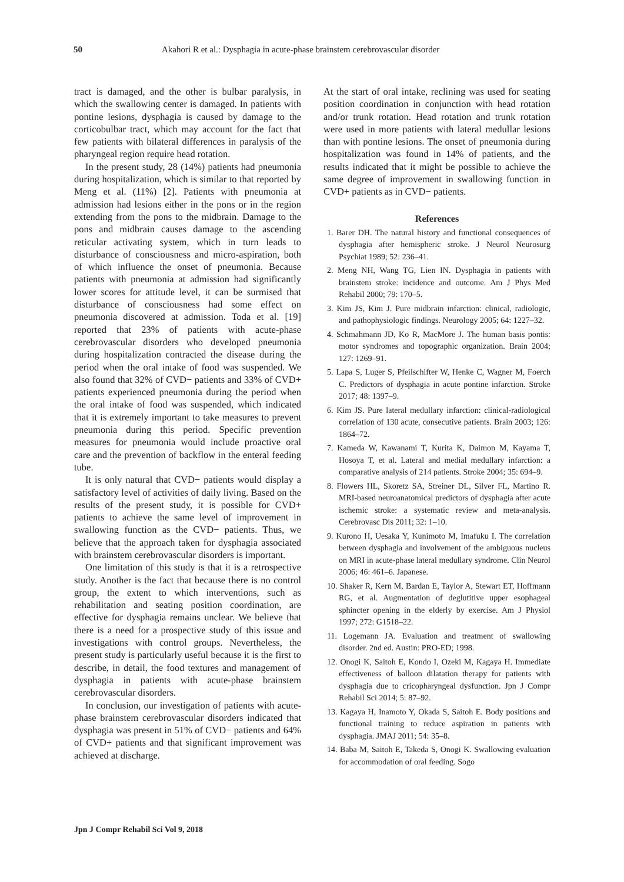50 Akahori R et al.: Dysphagia in acute-phase brainstem cerebrovascular disorder
tract is damaged, and the other is bulbar paralysis, in which the swallowing center is damaged. In patients with pontine lesions, dysphagia is caused by damage to the corticobulbar tract, which may account for the fact that few patients with bilateral differences in paralysis of the pharyngeal region require head rotation.
In the present study, 28 (14%) patients had pneumonia during hospitalization, which is similar to that reported by Meng et al. (11%) [2]. Patients with pneumonia at admission had lesions either in the pons or in the region extending from the pons to the midbrain. Damage to the pons and midbrain causes damage to the ascending reticular activating system, which in turn leads to disturbance of consciousness and micro-aspiration, both of which influence the onset of pneumonia. Because patients with pneumonia at admission had significantly lower scores for attitude level, it can be surmised that disturbance of consciousness had some effect on pneumonia discovered at admission. Toda et al. [19] reported that 23% of patients with acute-phase cerebrovascular disorders who developed pneumonia during hospitalization contracted the disease during the period when the oral intake of food was suspended. We also found that 32% of CVD− patients and 33% of CVD+ patients experienced pneumonia during the period when the oral intake of food was suspended, which indicated that it is extremely important to take measures to prevent pneumonia during this period. Specific prevention measures for pneumonia would include proactive oral care and the prevention of backflow in the enteral feeding tube.
It is only natural that CVD− patients would display a satisfactory level of activities of daily living. Based on the results of the present study, it is possible for CVD+ patients to achieve the same level of improvement in swallowing function as the CVD− patients. Thus, we believe that the approach taken for dysphagia associated with brainstem cerebrovascular disorders is important.
One limitation of this study is that it is a retrospective study. Another is the fact that because there is no control group, the extent to which interventions, such as rehabilitation and seating position coordination, are effective for dysphagia remains unclear. We believe that there is a need for a prospective study of this issue and investigations with control groups. Nevertheless, the present study is particularly useful because it is the first to describe, in detail, the food textures and management of dysphagia in patients with acute-phase brainstem cerebrovascular disorders.
In conclusion, our investigation of patients with acute-phase brainstem cerebrovascular disorders indicated that dysphagia was present in 51% of CVD− patients and 64% of CVD+ patients and that significant improvement was achieved at discharge.
At the start of oral intake, reclining was used for seating position coordination in conjunction with head rotation and/or trunk rotation. Head rotation and trunk rotation were used in more patients with lateral medullar lesions than with pontine lesions. The onset of pneumonia during hospitalization was found in 14% of patients, and the results indicated that it might be possible to achieve the same degree of improvement in swallowing function in CVD+ patients as in CVD− patients.
References
1. Barer DH. The natural history and functional consequences of dysphagia after hemispheric stroke. J Neurol Neurosurg Psychiat 1989; 52: 236–41.
2. Meng NH, Wang TG, Lien IN. Dysphagia in patients with brainstem stroke: incidence and outcome. Am J Phys Med Rehabil 2000; 79: 170–5.
3. Kim JS, Kim J. Pure midbrain infarction: clinical, radiologic, and pathophysiologic findings. Neurology 2005; 64: 1227–32.
4. Schmahmann JD, Ko R, MacMore J. The human basis pontis: motor syndromes and topographic organization. Brain 2004; 127: 1269–91.
5. Lapa S, Luger S, Pfeilschifter W, Henke C, Wagner M, Foerch C. Predictors of dysphagia in acute pontine infarction. Stroke 2017; 48: 1397–9.
6. Kim JS. Pure lateral medullary infarction: clinical-radiological correlation of 130 acute, consecutive patients. Brain 2003; 126: 1864–72.
7. Kameda W, Kawanami T, Kurita K, Daimon M, Kayama T, Hosoya T, et al. Lateral and medial medullary infarction: a comparative analysis of 214 patients. Stroke 2004; 35: 694–9.
8. Flowers HL, Skoretz SA, Streiner DL, Silver FL, Martino R. MRI-based neuroanatomical predictors of dysphagia after acute ischemic stroke: a systematic review and meta-analysis. Cerebrovasc Dis 2011; 32: 1–10.
9. Kurono H, Uesaka Y, Kunimoto M, Imafuku I. The correlation between dysphagia and involvement of the ambiguous nucleus on MRI in acute-phase lateral medullary syndrome. Clin Neurol 2006; 46: 461–6. Japanese.
10. Shaker R, Kern M, Bardan E, Taylor A, Stewart ET, Hoffmann RG, et al. Augmentation of deglutitive upper esophageal sphincter opening in the elderly by exercise. Am J Physiol 1997; 272: G1518–22.
11. Logemann JA. Evaluation and treatment of swallowing disorder. 2nd ed. Austin: PRO-ED; 1998.
12. Onogi K, Saitoh E, Kondo I, Ozeki M, Kagaya H. Immediate effectiveness of balloon dilatation therapy for patients with dysphagia due to cricopharyngeal dysfunction. Jpn J Compr Rehabil Sci 2014; 5: 87–92.
13. Kagaya H, Inamoto Y, Okada S, Saitoh E. Body positions and functional training to reduce aspiration in patients with dysphagia. JMAJ 2011; 54: 35–8.
14. Baba M, Saitoh E, Takeda S, Onogi K. Swallowing evaluation for accommodation of oral feeding. Sogo
Jpn J Compr Rehabil Sci Vol 9, 2018